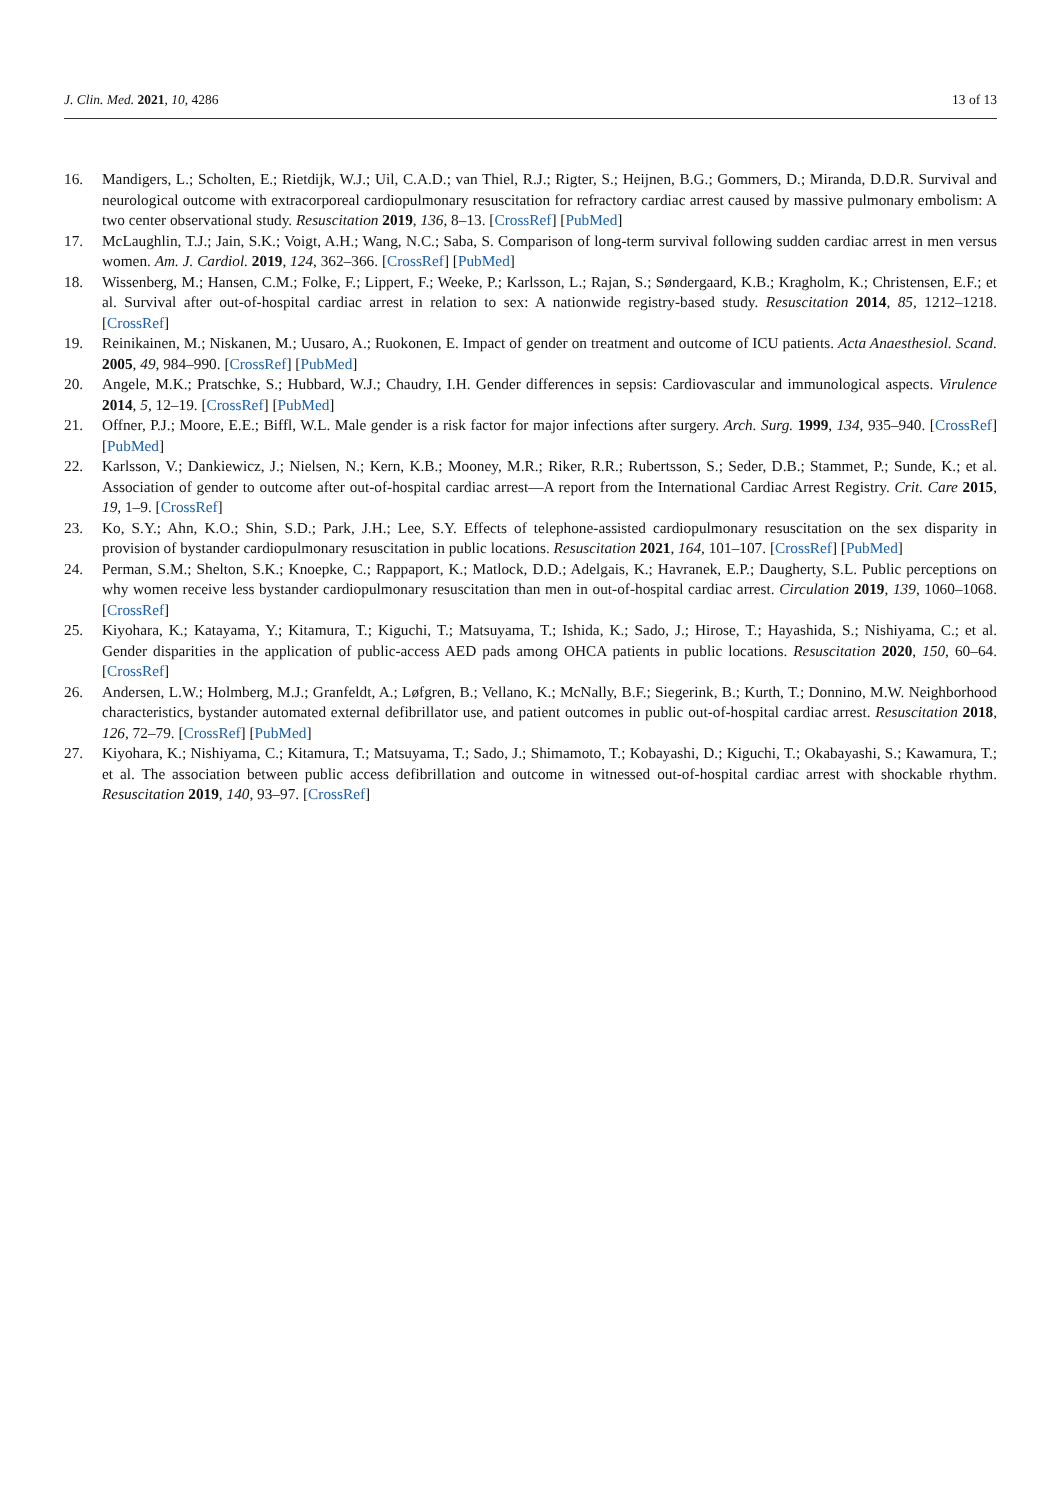J. Clin. Med. 2021, 10, 4286 13 of 13
16. Mandigers, L.; Scholten, E.; Rietdijk, W.J.; Uil, C.A.D.; van Thiel, R.J.; Rigter, S.; Heijnen, B.G.; Gommers, D.; Miranda, D.D.R. Survival and neurological outcome with extracorporeal cardiopulmonary resuscitation for refractory cardiac arrest caused by massive pulmonary embolism: A two center observational study. Resuscitation 2019, 136, 8–13. [CrossRef] [PubMed]
17. McLaughlin, T.J.; Jain, S.K.; Voigt, A.H.; Wang, N.C.; Saba, S. Comparison of long-term survival following sudden cardiac arrest in men versus women. Am. J. Cardiol. 2019, 124, 362–366. [CrossRef] [PubMed]
18. Wissenberg, M.; Hansen, C.M.; Folke, F.; Lippert, F.; Weeke, P.; Karlsson, L.; Rajan, S.; Søndergaard, K.B.; Kragholm, K.; Christensen, E.F.; et al. Survival after out-of-hospital cardiac arrest in relation to sex: A nationwide registry-based study. Resuscitation 2014, 85, 1212–1218. [CrossRef]
19. Reinikainen, M.; Niskanen, M.; Uusaro, A.; Ruokonen, E. Impact of gender on treatment and outcome of ICU patients. Acta Anaesthesiol. Scand. 2005, 49, 984–990. [CrossRef] [PubMed]
20. Angele, M.K.; Pratschke, S.; Hubbard, W.J.; Chaudry, I.H. Gender differences in sepsis: Cardiovascular and immunological aspects. Virulence 2014, 5, 12–19. [CrossRef] [PubMed]
21. Offner, P.J.; Moore, E.E.; Biffl, W.L. Male gender is a risk factor for major infections after surgery. Arch. Surg. 1999, 134, 935–940. [CrossRef] [PubMed]
22. Karlsson, V.; Dankiewicz, J.; Nielsen, N.; Kern, K.B.; Mooney, M.R.; Riker, R.R.; Rubertsson, S.; Seder, D.B.; Stammet, P.; Sunde, K.; et al. Association of gender to outcome after out-of-hospital cardiac arrest—A report from the International Cardiac Arrest Registry. Crit. Care 2015, 19, 1–9. [CrossRef]
23. Ko, S.Y.; Ahn, K.O.; Shin, S.D.; Park, J.H.; Lee, S.Y. Effects of telephone-assisted cardiopulmonary resuscitation on the sex disparity in provision of bystander cardiopulmonary resuscitation in public locations. Resuscitation 2021, 164, 101–107. [CrossRef] [PubMed]
24. Perman, S.M.; Shelton, S.K.; Knoepke, C.; Rappaport, K.; Matlock, D.D.; Adelgais, K.; Havranek, E.P.; Daugherty, S.L. Public perceptions on why women receive less bystander cardiopulmonary resuscitation than men in out-of-hospital cardiac arrest. Circulation 2019, 139, 1060–1068. [CrossRef]
25. Kiyohara, K.; Katayama, Y.; Kitamura, T.; Kiguchi, T.; Matsuyama, T.; Ishida, K.; Sado, J.; Hirose, T.; Hayashida, S.; Nishiyama, C.; et al. Gender disparities in the application of public-access AED pads among OHCA patients in public locations. Resuscitation 2020, 150, 60–64. [CrossRef]
26. Andersen, L.W.; Holmberg, M.J.; Granfeldt, A.; Løfgren, B.; Vellano, K.; McNally, B.F.; Siegerink, B.; Kurth, T.; Donnino, M.W. Neighborhood characteristics, bystander automated external defibrillator use, and patient outcomes in public out-of-hospital cardiac arrest. Resuscitation 2018, 126, 72–79. [CrossRef] [PubMed]
27. Kiyohara, K.; Nishiyama, C.; Kitamura, T.; Matsuyama, T.; Sado, J.; Shimamoto, T.; Kobayashi, D.; Kiguchi, T.; Okabayashi, S.; Kawamura, T.; et al. The association between public access defibrillation and outcome in witnessed out-of-hospital cardiac arrest with shockable rhythm. Resuscitation 2019, 140, 93–97. [CrossRef]